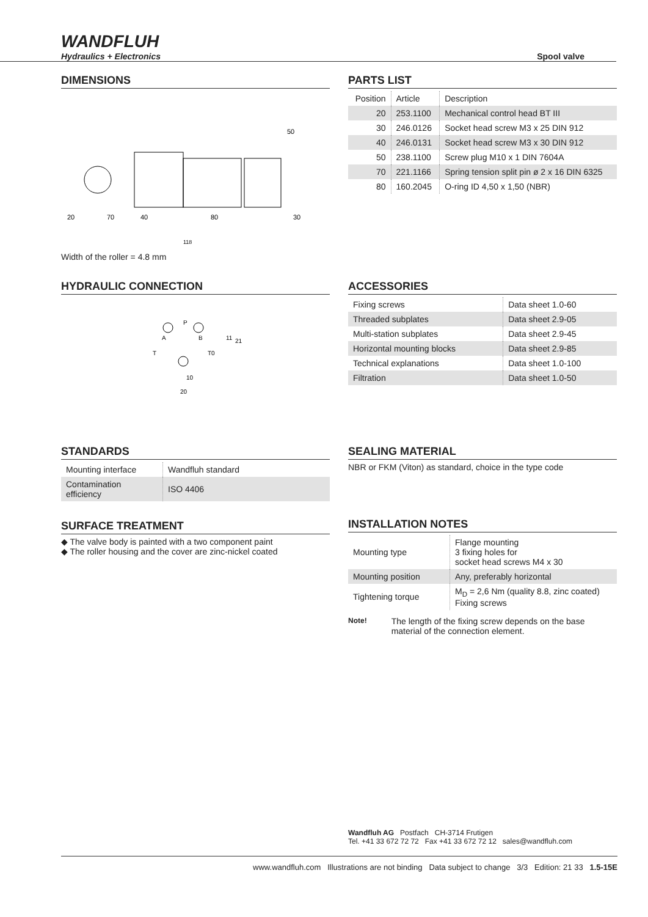WANDFLUH
Hydraulics + Electronics
Spool valve
DIMENSIONS
20
70
40
80
30
50
118
Width of the roller = 4.8 mm
PARTS LIST
| Position | Article | Description |
| --- | --- | --- |
| 20 | 253.1100 | Mechanical control head BT III |
| 30 | 246.0126 | Socket head screw M3 x 25 DIN 912 |
| 40 | 246.0131 | Socket head screw M3 x 30 DIN 912 |
| 50 | 238.1100 | Screw plug M10 x 1 DIN 7604A |
| 70 | 221.1166 | Spring tension split pin ø 2 x 16 DIN 6325 |
| 80 | 160.2045 | O-ring ID 4,50 x 1,50 (NBR) |
HYDRAULIC CONNECTION
P
A
B
T
T0
10
20
11
21
ACCESSORIES
| Fixing screws | Data sheet 1.0-60 |
| Threaded subplates | Data sheet 2.9-05 |
| Multi-station subplates | Data sheet 2.9-45 |
| Horizontal mounting blocks | Data sheet 2.9-85 |
| Technical explanations | Data sheet 1.0-100 |
| Filtration | Data sheet 1.0-50 |
STANDARDS
| Mounting interface | Wandfluh standard |
| Contamination efficiency | ISO 4406 |
SURFACE TREATMENT
◆ The valve body is painted with a two component paint
◆ The roller housing and the cover are zinc-nickel coated
SEALING MATERIAL
NBR or FKM (Viton) as standard, choice in the type code
INSTALLATION NOTES
| Mounting type | Flange mounting 3 fixing holes for socket head screws M4 x 30 |
| Mounting position | Any, preferably horizontal |
| Tightening torque | M<sub>D</sub> = 2,6 Nm (quality 8.8, zinc coated) Fixing screws |
Note!
The length of the fixing screw depends on the base material of the connection element.
Wandfluh AG Postfach CH-3714 Frutigen
Tel. +41 33 672 72 72 Fax +41 33 672 72 12 sales@wandfluh.com
www.wandfluh.com Illustrations are not binding Data subject to change 3/3 Edition: 21 33 1.5-15E